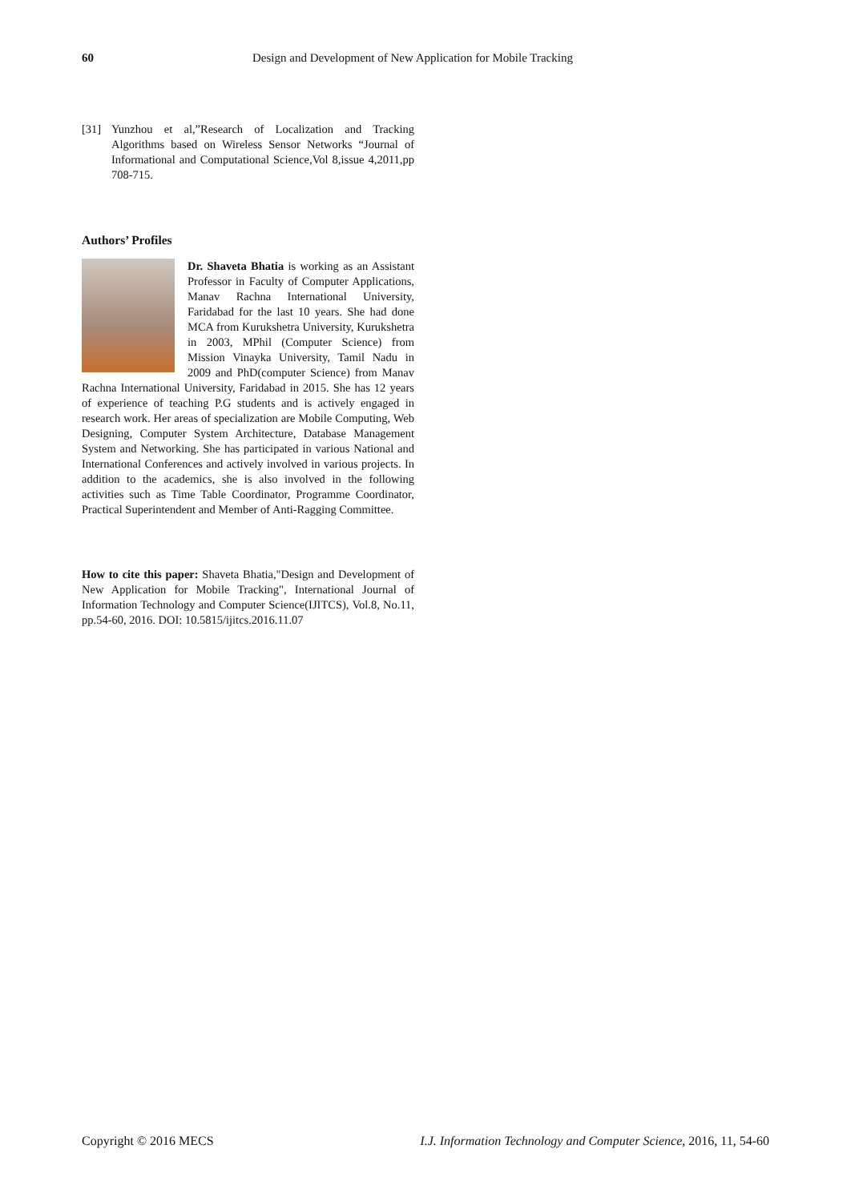60 Design and Development of New Application for Mobile Tracking
[31] Yunzhou et al,”Research of Localization and Tracking Algorithms based on Wireless Sensor Networks “Journal of Informational and Computational Science,Vol 8,issue 4,2011,pp 708-715.
Authors’ Profiles
Dr. Shaveta Bhatia is working as an Assistant Professor in Faculty of Computer Applications, Manav Rachna International University, Faridabad for the last 10 years. She had done MCA from Kurukshetra University, Kurukshetra in 2003, MPhil (Computer Science) from Mission Vinayka University, Tamil Nadu in 2009 and PhD(computer Science) from Manav Rachna International University, Faridabad in 2015. She has 12 years of experience of teaching P.G students and is actively engaged in research work. Her areas of specialization are Mobile Computing, Web Designing, Computer System Architecture, Database Management System and Networking. She has participated in various National and International Conferences and actively involved in various projects. In addition to the academics, she is also involved in the following activities such as Time Table Coordinator, Programme Coordinator, Practical Superintendent and Member of Anti-Ragging Committee.
How to cite this paper: Shaveta Bhatia,"Design and Development of New Application for Mobile Tracking", International Journal of Information Technology and Computer Science(IJITCS), Vol.8, No.11, pp.54-60, 2016. DOI: 10.5815/ijitcs.2016.11.07
Copyright © 2016 MECS I.J. Information Technology and Computer Science, 2016, 11, 54-60